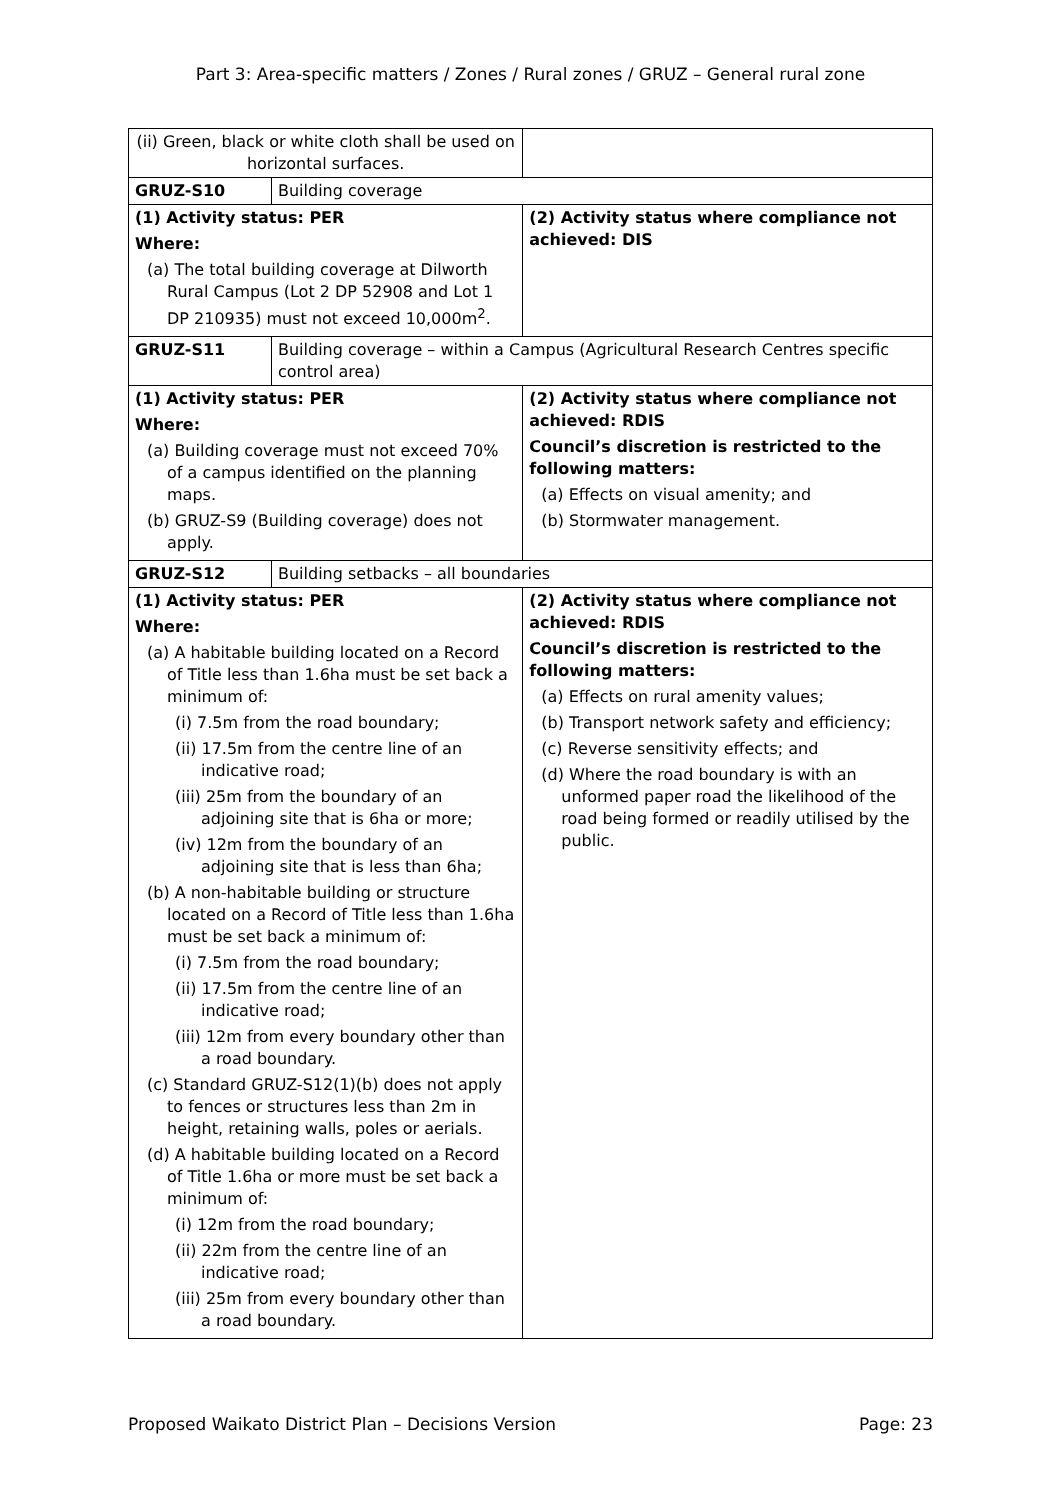Part 3: Area-specific matters / Zones / Rural zones / GRUZ – General rural zone
| (ii) Green, black or white cloth shall be used on horizontal surfaces. | | |
| GRUZ-S10 | Building coverage | |
| (1) Activity status: PER Where: (a) The total building coverage at Dilworth Rural Campus (Lot 2 DP 52908 and Lot 1 DP 210935) must not exceed 10,000m<sup>2</sup>. | | (2) Activity status where compliance not achieved: DIS |
| GRUZ-S11 | Building coverage – within a Campus (Agricultural Research Centres specific control area) | |
| (1) Activity status: PER Where: (a) Building coverage must not exceed 70% of a campus identified on the planning maps. (b) GRUZ-S9 (Building coverage) does not apply. | | (2) Activity status where compliance not achieved: RDIS Council’s discretion is restricted to the following matters: (a) Effects on visual amenity; and (b) Stormwater management. |
| GRUZ-S12 | Building setbacks – all boundaries | |
| (1) Activity status: PER Where: (a) A habitable building located on a Record of Title less than 1.6ha must be set back a minimum of: (i) 7.5m from the road boundary; (ii) 17.5m from the centre line of an indicative road; (iii) 25m from the boundary of an adjoining site that is 6ha or more; (iv) 12m from the boundary of an adjoining site that is less than 6ha; (b) A non-habitable building or structure located on a Record of Title less than 1.6ha must be set back a minimum of: (i) 7.5m from the road boundary; (ii) 17.5m from the centre line of an indicative road; (iii) 12m from every boundary other than a road boundary. (c) Standard GRUZ-S12(1)(b) does not apply to fences or structures less than 2m in height, retaining walls, poles or aerials. (d) A habitable building located on a Record of Title 1.6ha or more must be set back a minimum of: (i) 12m from the road boundary; (ii) 22m from the centre line of an indicative road; (iii) 25m from every boundary other than a road boundary. | | (2) Activity status where compliance not achieved: RDIS Council’s discretion is restricted to the following matters: (a) Effects on rural amenity values; (b) Transport network safety and efficiency; (c) Reverse sensitivity effects; and (d) Where the road boundary is with an unformed paper road the likelihood of the road being formed or readily utilised by the public. |
Proposed Waikato District Plan – Decisions Version Page: 23